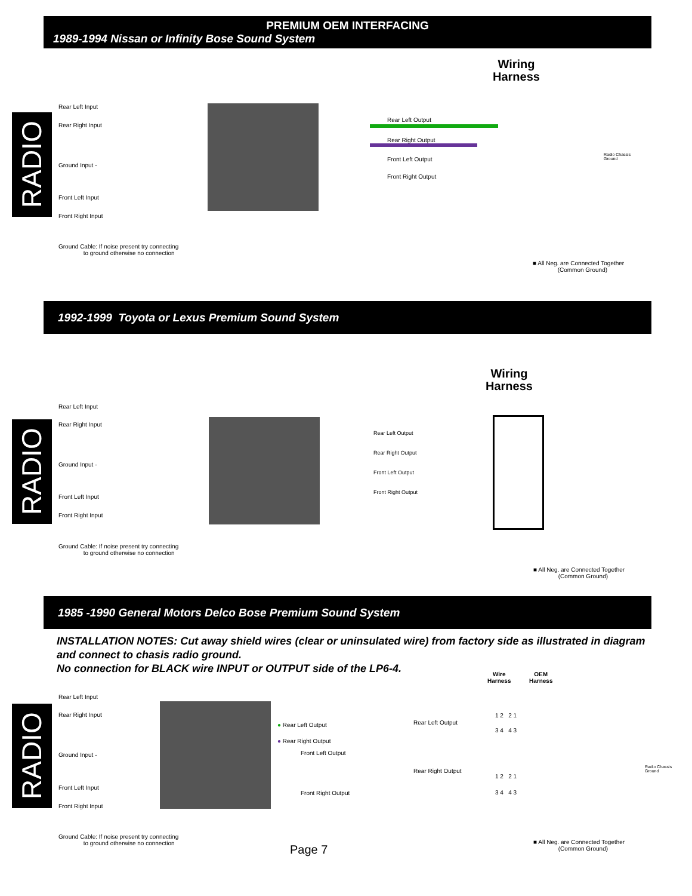PREMIUM OEM INTERFACING
1989-1994 Nissan or Infinity Bose Sound System
RADIO
Rear Left Input
Rear Right Input
Ground Input -
Front Left Input
Front Right Input
Rear Left Output
Rear Right Output
Front Left Output
Front Right Output
Wiring
Harness
Radio Chassis
Ground
Ground Cable: If noise present try connecting
to ground otherwise no connection
■ All Neg. are Connected Together
(Common Ground)
1992-1999 Toyota or Lexus Premium Sound System
Wiring
Harness
RADIO
Rear Left Input
Rear Right Input
Ground Input -
Front Left Input
Front Right Input
Rear Left Output
Rear Right Output
Front Left Output
Front Right Output
Ground Cable: If noise present try connecting
to ground otherwise no connection
■ All Neg. are Connected Together
(Common Ground)
1985 -1990 General Motors Delco Bose Premium Sound System
INSTALLATION NOTES: Cut away shield wires (clear or uninsulated wire) from factory side as illustrated in diagram and connect to chasis radio ground.
No connection for BLACK wire INPUT or OUTPUT side of the LP6-4.
Wire
Harness
OEM
Harness
RADIO
Rear Left Input
Rear Right Input
Ground Input -
Front Left Input
Front Right Input
● Rear Left Output
● Rear Right Output
Front Left Output
Front Right Output
Rear Left Output
Rear Right Output
1 2 2 1
3 4 4 3
1 2 2 1
3 4 4 3
Radio Chassis
Ground
Ground Cable: If noise present try connecting
to ground otherwise no connection
Page 7
■ All Neg. are Connected Together
(Common Ground)